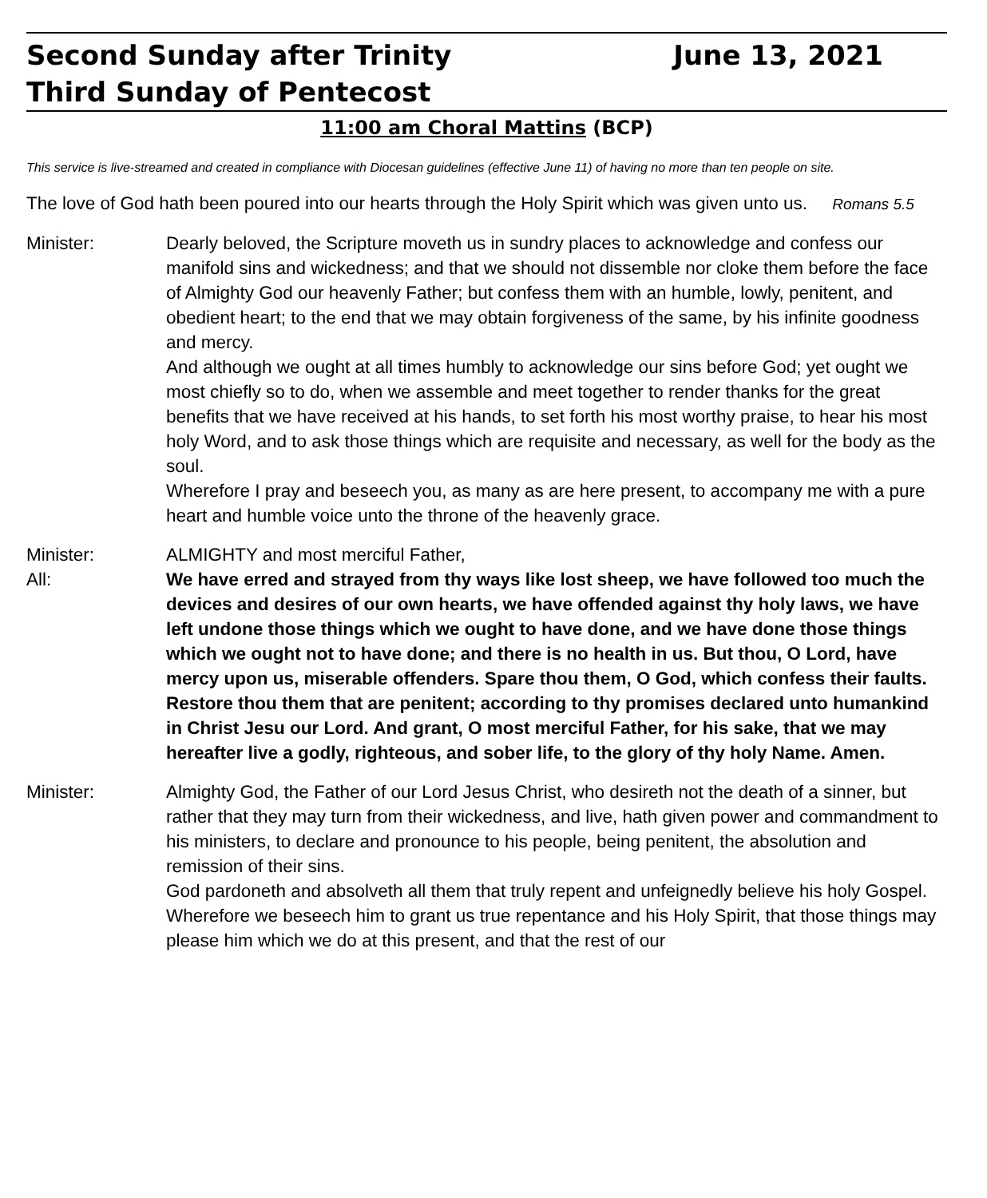Second Sunday after Trinity June 13, 2021
Third Sunday of Pentecost
11:00 am Choral Mattins (BCP)
This service is live-streamed and created in compliance with Diocesan guidelines (effective June 11) of having no more than ten people on site.
The love of God hath been poured into our hearts through the Holy Spirit which was given unto us. Romans 5.5
Minister: Dearly beloved, the Scripture moveth us in sundry places to acknowledge and confess our manifold sins and wickedness; and that we should not dissemble nor cloke them before the face of Almighty God our heavenly Father; but confess them with an humble, lowly, penitent, and obedient heart; to the end that we may obtain forgiveness of the same, by his infinite goodness and mercy.
And although we ought at all times humbly to acknowledge our sins before God; yet ought we most chiefly so to do, when we assemble and meet together to render thanks for the great benefits that we have received at his hands, to set forth his most worthy praise, to hear his most holy Word, and to ask those things which are requisite and necessary, as well for the body as the soul.
Wherefore I pray and beseech you, as many as are here present, to accompany me with a pure heart and humble voice unto the throne of the heavenly grace.
Minister: ALMIGHTY and most merciful Father,
All: We have erred and strayed from thy ways like lost sheep, we have followed too much the devices and desires of our own hearts, we have offended against thy holy laws, we have left undone those things which we ought to have done, and we have done those things which we ought not to have done; and there is no health in us. But thou, O Lord, have mercy upon us, miserable offenders. Spare thou them, O God, which confess their faults. Restore thou them that are penitent; according to thy promises declared unto humankind in Christ Jesu our Lord. And grant, O most merciful Father, for his sake, that we may hereafter live a godly, righteous, and sober life, to the glory of thy holy Name. Amen.
Minister: Almighty God, the Father of our Lord Jesus Christ, who desireth not the death of a sinner, but rather that they may turn from their wickedness, and live, hath given power and commandment to his ministers, to declare and pronounce to his people, being penitent, the absolution and remission of their sins.
God pardoneth and absolveth all them that truly repent and unfeignedly believe his holy Gospel.
Wherefore we beseech him to grant us true repentance and his Holy Spirit, that those things may please him which we do at this present, and that the rest of our